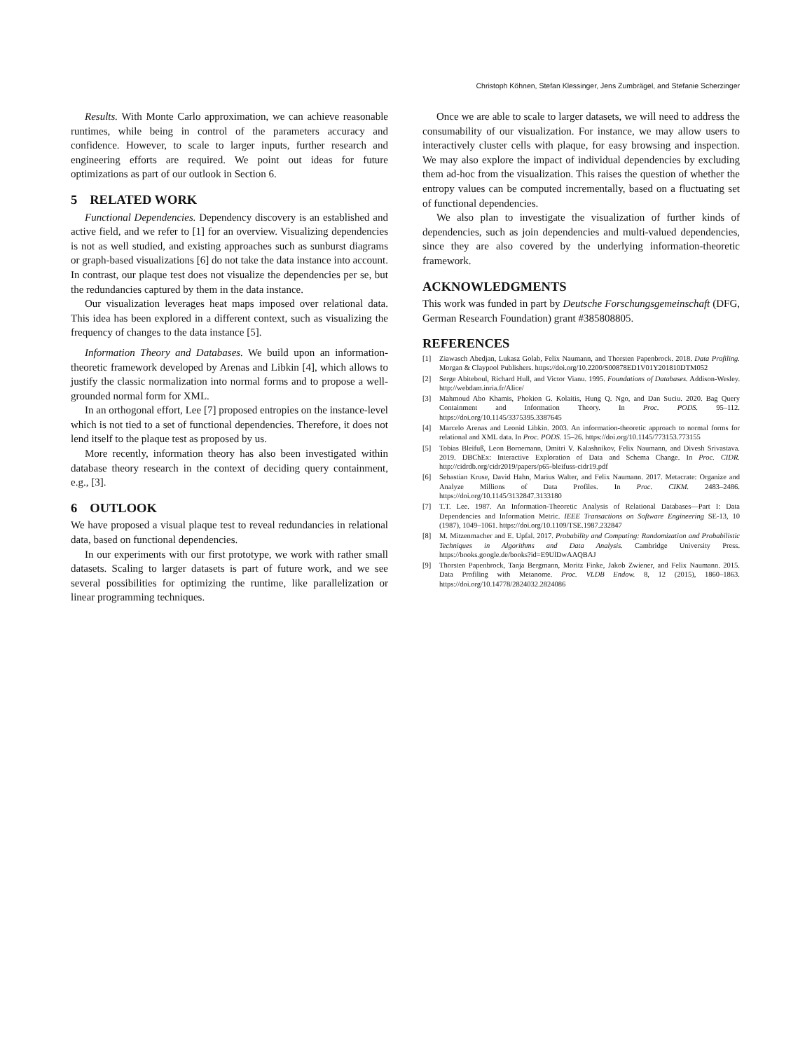Christoph Köhnen, Stefan Klessinger, Jens Zumbrägel, and Stefanie Scherzinger
Results. With Monte Carlo approximation, we can achieve reasonable runtimes, while being in control of the parameters accuracy and confidence. However, to scale to larger inputs, further research and engineering efforts are required. We point out ideas for future optimizations as part of our outlook in Section 6.
5 RELATED WORK
Functional Dependencies. Dependency discovery is an established and active field, and we refer to [1] for an overview. Visualizing dependencies is not as well studied, and existing approaches such as sunburst diagrams or graph-based visualizations [6] do not take the data instance into account. In contrast, our plaque test does not visualize the dependencies per se, but the redundancies captured by them in the data instance.
Our visualization leverages heat maps imposed over relational data. This idea has been explored in a different context, such as visualizing the frequency of changes to the data instance [5].
Information Theory and Databases. We build upon an information-theoretic framework developed by Arenas and Libkin [4], which allows to justify the classic normalization into normal forms and to propose a well-grounded normal form for XML.
In an orthogonal effort, Lee [7] proposed entropies on the instance-level which is not tied to a set of functional dependencies. Therefore, it does not lend itself to the plaque test as proposed by us.
More recently, information theory has also been investigated within database theory research in the context of deciding query containment, e.g., [3].
6 OUTLOOK
We have proposed a visual plaque test to reveal redundancies in relational data, based on functional dependencies.
In our experiments with our first prototype, we work with rather small datasets. Scaling to larger datasets is part of future work, and we see several possibilities for optimizing the runtime, like parallelization or linear programming techniques.
Once we are able to scale to larger datasets, we will need to address the consumability of our visualization. For instance, we may allow users to interactively cluster cells with plaque, for easy browsing and inspection. We may also explore the impact of individual dependencies by excluding them ad-hoc from the visualization. This raises the question of whether the entropy values can be computed incrementally, based on a fluctuating set of functional dependencies.
We also plan to investigate the visualization of further kinds of dependencies, such as join dependencies and multi-valued dependencies, since they are also covered by the underlying information-theoretic framework.
ACKNOWLEDGMENTS
This work was funded in part by Deutsche Forschungsgemeinschaft (DFG, German Research Foundation) grant #385808805.
REFERENCES
[1] Ziawasch Abedjan, Lukasz Golab, Felix Naumann, and Thorsten Papenbrock. 2018. Data Profiling. Morgan & Claypool Publishers. https://doi.org/10.2200/S00878ED1V01Y201810DTM052
[2] Serge Abiteboul, Richard Hull, and Victor Vianu. 1995. Foundations of Databases. Addison-Wesley. http://webdam.inria.fr/Alice/
[3] Mahmoud Abo Khamis, Phokion G. Kolaitis, Hung Q. Ngo, and Dan Suciu. 2020. Bag Query Containment and Information Theory. In Proc. PODS. 95–112. https://doi.org/10.1145/3375395.3387645
[4] Marcelo Arenas and Leonid Libkin. 2003. An information-theoretic approach to normal forms for relational and XML data. In Proc. PODS. 15–26. https://doi.org/10.1145/773153.773155
[5] Tobias Bleifuß, Leon Bornemann, Dmitri V. Kalashnikov, Felix Naumann, and Divesh Srivastava. 2019. DBChEx: Interactive Exploration of Data and Schema Change. In Proc. CIDR. http://cidrdb.org/cidr2019/papers/p65-bleifuss-cidr19.pdf
[6] Sebastian Kruse, David Hahn, Marius Walter, and Felix Naumann. 2017. Metacrate: Organize and Analyze Millions of Data Profiles. In Proc. CIKM. 2483–2486. https://doi.org/10.1145/3132847.3133180
[7] T.T. Lee. 1987. An Information-Theoretic Analysis of Relational Databases—Part I: Data Dependencies and Information Metric. IEEE Transactions on Software Engineering SE-13, 10 (1987), 1049–1061. https://doi.org/10.1109/TSE.1987.232847
[8] M. Mitzenmacher and E. Upfal. 2017. Probability and Computing: Randomization and Probabilistic Techniques in Algorithms and Data Analysis. Cambridge University Press. https://books.google.de/books?id=E9UlDwAAQBAJ
[9] Thorsten Papenbrock, Tanja Bergmann, Moritz Finke, Jakob Zwiener, and Felix Naumann. 2015. Data Profiling with Metanome. Proc. VLDB Endow. 8, 12 (2015), 1860–1863. https://doi.org/10.14778/2824032.2824086